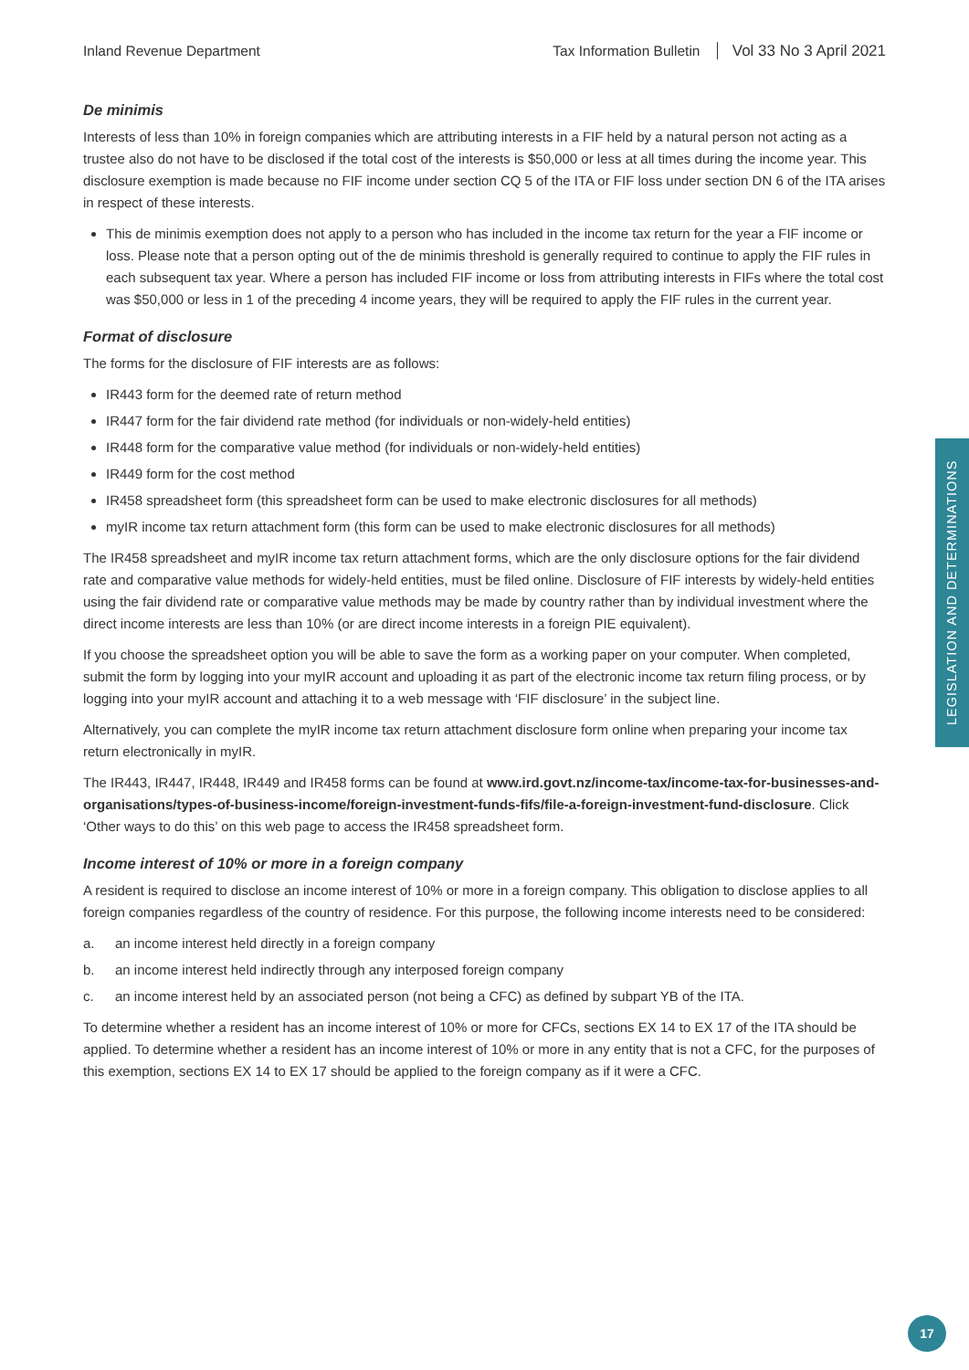Inland Revenue Department Tax Information Bulletin Vol 33 No 3 April 2021
De minimis
Interests of less than 10% in foreign companies which are attributing interests in a FIF held by a natural person not acting as a trustee also do not have to be disclosed if the total cost of the interests is $50,000 or less at all times during the income year. This disclosure exemption is made because no FIF income under section CQ 5 of the ITA or FIF loss under section DN 6 of the ITA arises in respect of these interests.
This de minimis exemption does not apply to a person who has included in the income tax return for the year a FIF income or loss. Please note that a person opting out of the de minimis threshold is generally required to continue to apply the FIF rules in each subsequent tax year. Where a person has included FIF income or loss from attributing interests in FIFs where the total cost was $50,000 or less in 1 of the preceding 4 income years, they will be required to apply the FIF rules in the current year.
Format of disclosure
The forms for the disclosure of FIF interests are as follows:
IR443 form for the deemed rate of return method
IR447 form for the fair dividend rate method (for individuals or non-widely-held entities)
IR448 form for the comparative value method (for individuals or non-widely-held entities)
IR449 form for the cost method
IR458 spreadsheet form (this spreadsheet form can be used to make electronic disclosures for all methods)
myIR income tax return attachment form (this form can be used to make electronic disclosures for all methods)
The IR458 spreadsheet and myIR income tax return attachment forms, which are the only disclosure options for the fair dividend rate and comparative value methods for widely-held entities, must be filed online. Disclosure of FIF interests by widely-held entities using the fair dividend rate or comparative value methods may be made by country rather than by individual investment where the direct income interests are less than 10% (or are direct income interests in a foreign PIE equivalent).
If you choose the spreadsheet option you will be able to save the form as a working paper on your computer. When completed, submit the form by logging into your myIR account and uploading it as part of the electronic income tax return filing process, or by logging into your myIR account and attaching it to a web message with ‘FIF disclosure’ in the subject line.
Alternatively, you can complete the myIR income tax return attachment disclosure form online when preparing your income tax return electronically in myIR.
The IR443, IR447, IR448, IR449 and IR458 forms can be found at www.ird.govt.nz/income-tax/income-tax-for-businesses-and-organisations/types-of-business-income/foreign-investment-funds-fifs/file-a-foreign-investment-fund-disclosure. Click ‘Other ways to do this’ on this web page to access the IR458 spreadsheet form.
Income interest of 10% or more in a foreign company
A resident is required to disclose an income interest of 10% or more in a foreign company. This obligation to disclose applies to all foreign companies regardless of the country of residence. For this purpose, the following income interests need to be considered:
a. an income interest held directly in a foreign company
b. an income interest held indirectly through any interposed foreign company
c. an income interest held by an associated person (not being a CFC) as defined by subpart YB of the ITA.
To determine whether a resident has an income interest of 10% or more for CFCs, sections EX 14 to EX 17 of the ITA should be applied. To determine whether a resident has an income interest of 10% or more in any entity that is not a CFC, for the purposes of this exemption, sections EX 14 to EX 17 should be applied to the foreign company as if it were a CFC.
LEGISLATION AND DETERMINATIONS
17